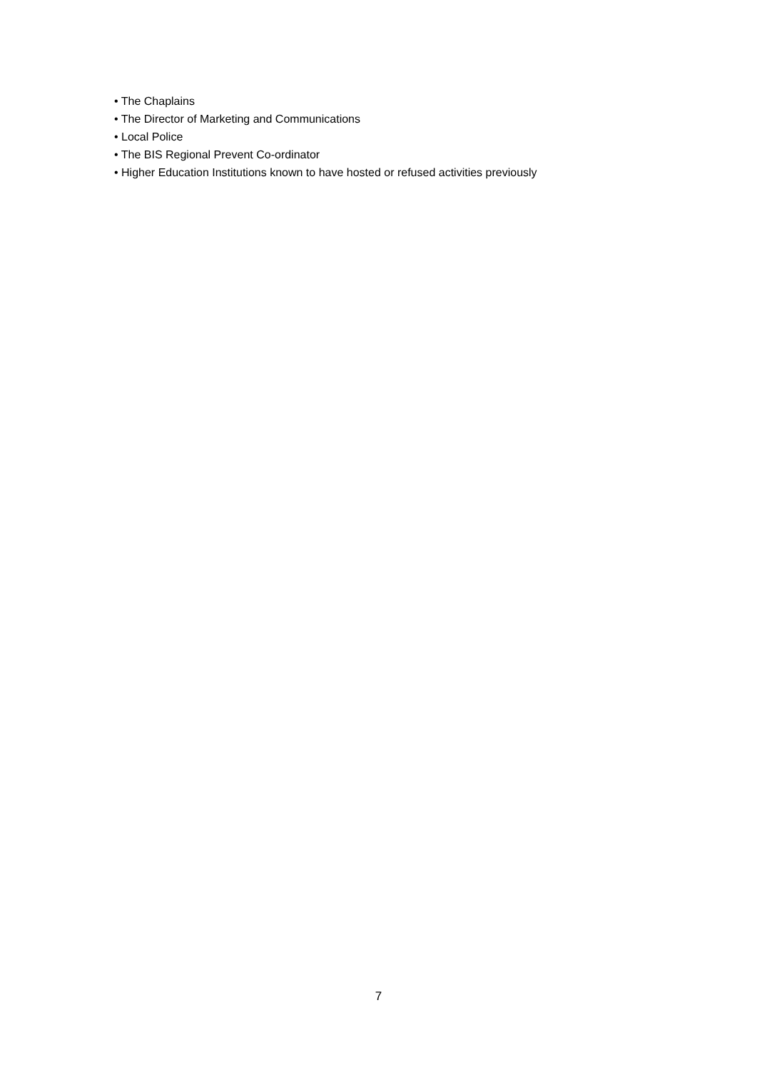• The Chaplains
• The Director of Marketing and Communications
• Local Police
• The BIS Regional Prevent Co-ordinator
• Higher Education Institutions known to have hosted or refused activities previously
7